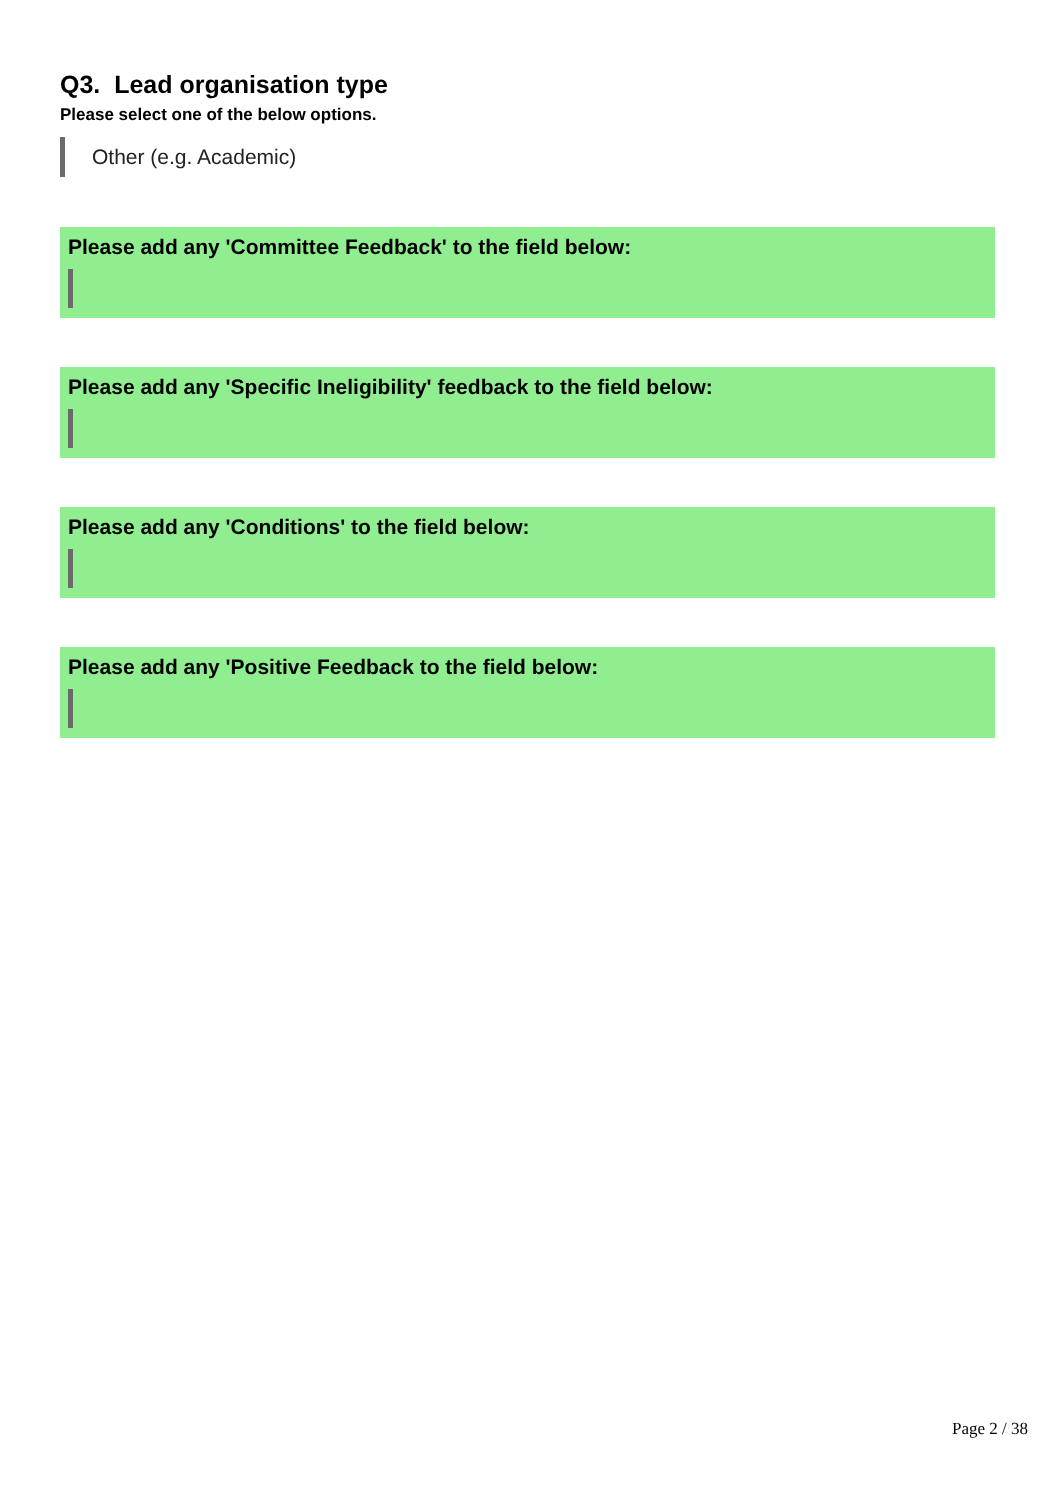Q3. Lead organisation type
Please select one of the below options.
Other (e.g. Academic)
Please add any 'Committee Feedback' to the field below:
Please add any 'Specific Ineligibility' feedback to the field below:
Please add any 'Conditions' to the field below:
Please add any 'Positive Feedback to the field below:
Page 2 / 38